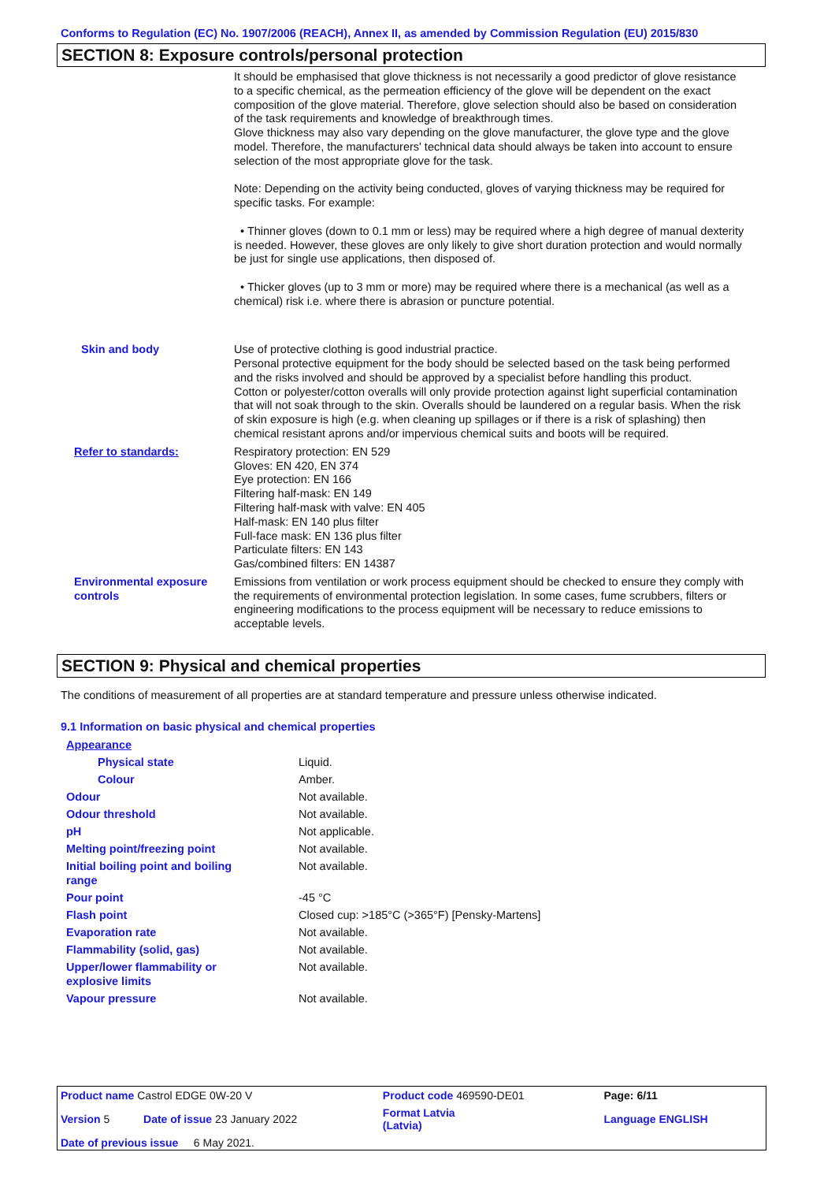Conforms to Regulation (EC) No. 1907/2006 (REACH), Annex II, as amended by Commission Regulation (EU) 2015/830
SECTION 8: Exposure controls/personal protection
It should be emphasised that glove thickness is not necessarily a good predictor of glove resistance to a specific chemical, as the permeation efficiency of the glove will be dependent on the exact composition of the glove material. Therefore, glove selection should also be based on consideration of the task requirements and knowledge of breakthrough times.
Glove thickness may also vary depending on the glove manufacturer, the glove type and the glove model. Therefore, the manufacturers' technical data should always be taken into account to ensure selection of the most appropriate glove for the task.
Note: Depending on the activity being conducted, gloves of varying thickness may be required for specific tasks. For example:
• Thinner gloves (down to 0.1 mm or less) may be required where a high degree of manual dexterity is needed. However, these gloves are only likely to give short duration protection and would normally be just for single use applications, then disposed of.
• Thicker gloves (up to 3 mm or more) may be required where there is a mechanical (as well as a chemical) risk i.e. where there is abrasion or puncture potential.
Skin and body Use of protective clothing is good industrial practice.
Personal protective equipment for the body should be selected based on the task being performed and the risks involved and should be approved by a specialist before handling this product.
Cotton or polyester/cotton overalls will only provide protection against light superficial contamination that will not soak through to the skin. Overalls should be laundered on a regular basis. When the risk of skin exposure is high (e.g. when cleaning up spillages or if there is a risk of splashing) then chemical resistant aprons and/or impervious chemical suits and boots will be required.
Refer to standards: Respiratory protection: EN 529
Gloves: EN 420, EN 374
Eye protection: EN 166
Filtering half-mask: EN 149
Filtering half-mask with valve: EN 405
Half-mask: EN 140 plus filter
Full-face mask: EN 136 plus filter
Particulate filters: EN 143
Gas/combined filters: EN 14387
Environmental exposure controls
Emissions from ventilation or work process equipment should be checked to ensure they comply with the requirements of environmental protection legislation. In some cases, fume scrubbers, filters or engineering modifications to the process equipment will be necessary to reduce emissions to acceptable levels.
SECTION 9: Physical and chemical properties
The conditions of measurement of all properties are at standard temperature and pressure unless otherwise indicated.
9.1 Information on basic physical and chemical properties
| Appearance | |
| Physical state | Liquid. |
| Colour | Amber. |
| Odour | Not available. |
| Odour threshold | Not available. |
| pH | Not applicable. |
| Melting point/freezing point | Not available. |
| Initial boiling point and boiling range | Not available. |
| Pour point | -45 °C |
| Flash point | Closed cup: >185°C (>365°F) [Pensky-Martens] |
| Evaporation rate | Not available. |
| Flammability (solid, gas) | Not available. |
| Upper/lower flammability or explosive limits | Not available. |
| Vapour pressure | Not available. |
| Product name Castrol EDGE 0W-20 V | | Product code 469590-DE01 | | Page: 6/11 |
| Version 5 | Date of issue 23 January 2022 | Format Latvia (Latvia) | | Language ENGLISH |
| Date of previous issue 6 May 2021. | | | | |